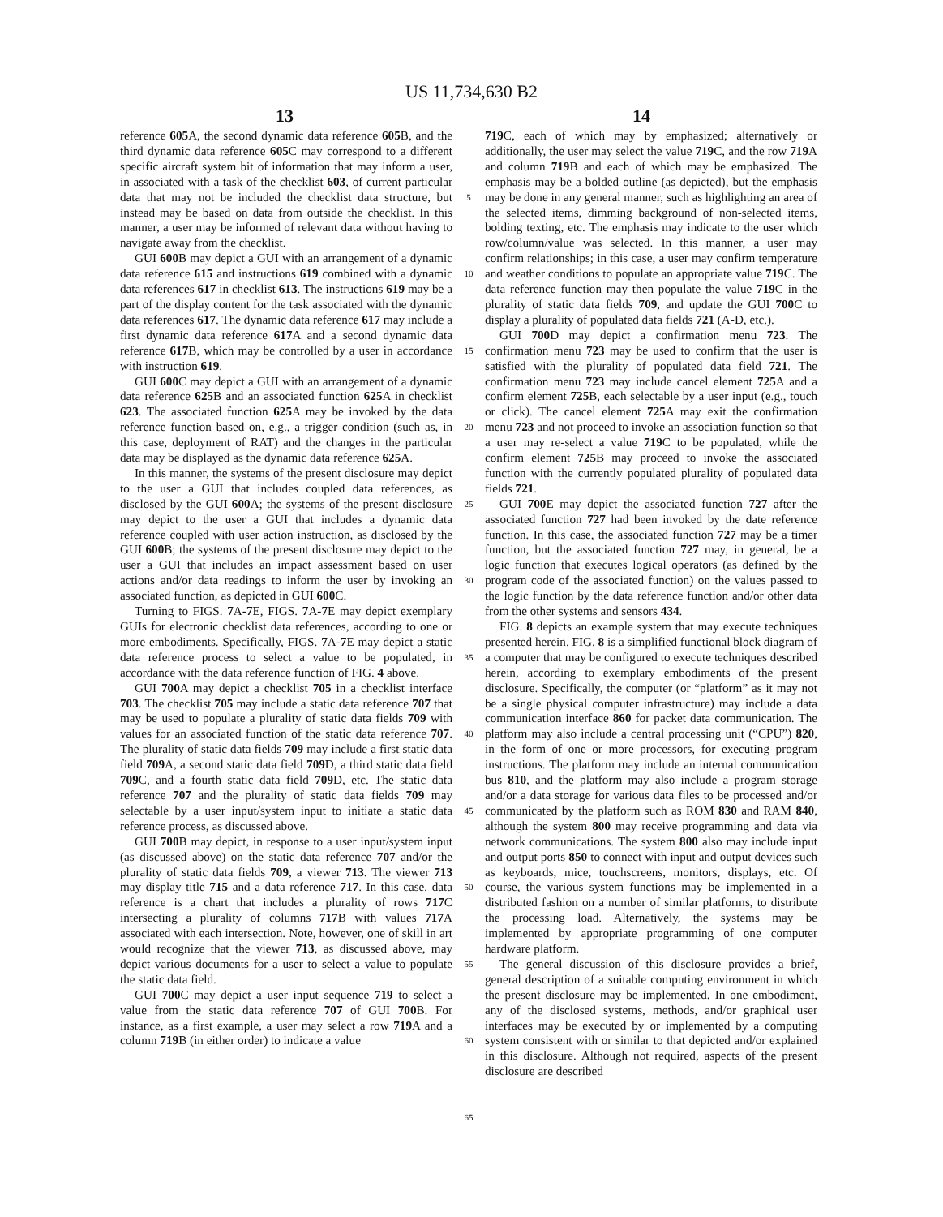US 11,734,630 B2
13 14
reference 605 A, the second dynamic data reference 605 B, and the third dynamic data reference 605 C may correspond to a different specific aircraft system bit of information that may inform a user, in associated with a task of the checklist 603, of current particular data that may not be included the checklist data structure, but instead may be based on data from outside the checklist. In this manner, a user may be informed of relevant data without having to navigate away from the checklist.
GUI 600 B may depict a GUI with an arrangement of a dynamic data reference 615 and instructions 619 combined with a dynamic data references 617 in checklist 613. The instructions 619 may be a part of the display content for the task associated with the dynamic data references 617. The dynamic data reference 617 may include a first dynamic data reference 617 A and a second dynamic data reference 617 B, which may be controlled by a user in accordance with instruction 619.
GUI 600 C may depict a GUI with an arrangement of a dynamic data reference 625 B and an associated function 625 A in checklist 623. The associated function 625 A may be invoked by the data reference function based on, e.g., a trigger condition (such as, in this case, deployment of RAT) and the changes in the particular data may be displayed as the dynamic data reference 625 A.
In this manner, the systems of the present disclosure may depict to the user a GUI that includes coupled data references, as disclosed by the GUI 600 A; the systems of the present disclosure may depict to the user a GUI that includes a dynamic data reference coupled with user action instruction, as disclosed by the GUI 600 B; the systems of the present disclosure may depict to the user a GUI that includes an impact assessment based on user actions and/or data readings to inform the user by invoking an associated function, as depicted in GUI 600 C.
Turning to FIGS. 7 A-7 E, FIGS. 7 A-7 E may depict exemplary GUIs for electronic checklist data references, according to one or more embodiments. Specifically, FIGS. 7 A-7 E may depict a static data reference process to select a value to be populated, in accordance with the data reference function of FIG. 4 above.
GUI 700 A may depict a checklist 705 in a checklist interface 703. The checklist 705 may include a static data reference 707 that may be used to populate a plurality of static data fields 709 with values for an associated function of the static data reference 707. The plurality of static data fields 709 may include a first static data field 709 A, a second static data field 709 D, a third static data field 709 C, and a fourth static data field 709 D, etc. The static data reference 707 and the plurality of static data fields 709 may selectable by a user input/system input to initiate a static data reference process, as discussed above.
GUI 700 B may depict, in response to a user input/system input (as discussed above) on the static data reference 707 and/or the plurality of static data fields 709, a viewer 713. The viewer 713 may display title 715 and a data reference 717. In this case, data reference is a chart that includes a plurality of rows 717 C intersecting a plurality of columns 717 B with values 717 A associated with each intersection. Note, however, one of skill in art would recognize that the viewer 713, as discussed above, may depict various documents for a user to select a value to populate the static data field.
GUI 700 C may depict a user input sequence 719 to select a value from the static data reference 707 of GUI 700 B. For instance, as a first example, a user may select a row 719 A and a column 719 B (in either order) to indicate a value
5
10
15
20
25
30
35
40
45
50
55
60
65
719 C, each of which may by emphasized; alternatively or additionally, the user may select the value 719 C, and the row 719 A and column 719 B and each of which may be emphasized. The emphasis may be a bolded outline (as depicted), but the emphasis may be done in any general manner, such as highlighting an area of the selected items, dimming background of non-selected items, bolding texting, etc. The emphasis may indicate to the user which row/column/value was selected. In this manner, a user may confirm relationships; in this case, a user may confirm temperature and weather conditions to populate an appropriate value 719 C. The data reference function may then populate the value 719 C in the plurality of static data fields 709, and update the GUI 700 C to display a plurality of populated data fields 721 (A-D, etc.).
GUI 700 D may depict a confirmation menu 723. The confirmation menu 723 may be used to confirm that the user is satisfied with the plurality of populated data field 721. The confirmation menu 723 may include cancel element 725 A and a confirm element 725 B, each selectable by a user input (e.g., touch or click). The cancel element 725 A may exit the confirmation menu 723 and not proceed to invoke an association function so that a user may re-select a value 719 C to be populated, while the confirm element 725 B may proceed to invoke the associated function with the currently populated plurality of populated data fields 721.
GUI 700 E may depict the associated function 727 after the associated function 727 had been invoked by the date reference function. In this case, the associated function 727 may be a timer function, but the associated function 727 may, in general, be a logic function that executes logical operators (as defined by the program code of the associated function) on the values passed to the logic function by the data reference function and/or other data from the other systems and sensors 434.
FIG. 8 depicts an example system that may execute techniques presented herein. FIG. 8 is a simplified functional block diagram of a computer that may be configured to execute techniques described herein, according to exemplary embodiments of the present disclosure. Specifically, the computer (or “platform” as it may not be a single physical computer infrastructure) may include a data communication interface 860 for packet data communication. The platform may also include a central processing unit (“CPU”) 820, in the form of one or more processors, for executing program instructions. The platform may include an internal communication bus 810, and the platform may also include a program storage and/or a data storage for various data files to be processed and/or communicated by the platform such as ROM 830 and RAM 840, although the system 800 may receive programming and data via network communications. The system 800 also may include input and output ports 850 to connect with input and output devices such as keyboards, mice, touchscreens, monitors, displays, etc. Of course, the various system functions may be implemented in a distributed fashion on a number of similar platforms, to distribute the processing load. Alternatively, the systems may be implemented by appropriate programming of one computer hardware platform.
The general discussion of this disclosure provides a brief, general description of a suitable computing environment in which the present disclosure may be implemented. In one embodiment, any of the disclosed systems, methods, and/or graphical user interfaces may be executed by or implemented by a computing system consistent with or similar to that depicted and/or explained in this disclosure. Although not required, aspects of the present disclosure are described